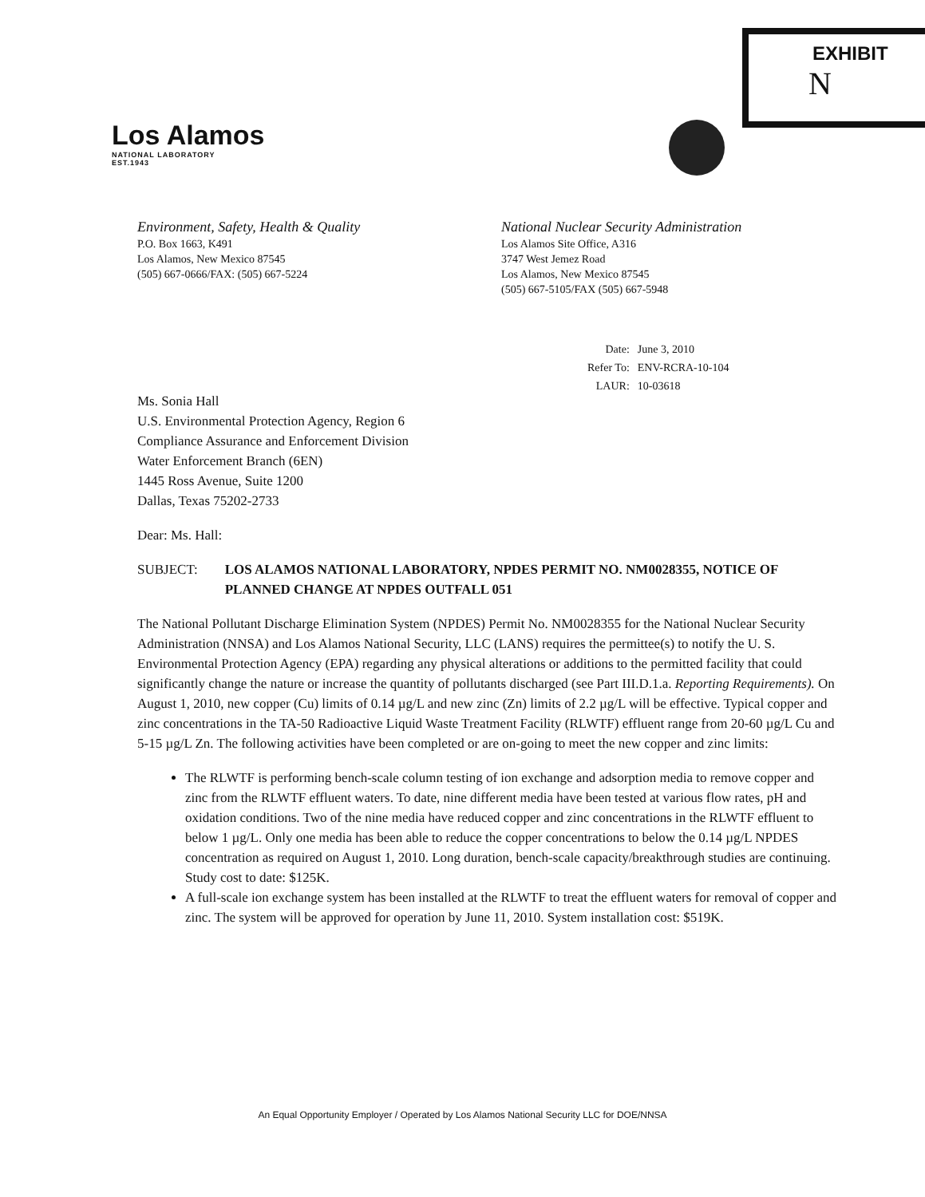EXHIBIT
N
Los Alamos
NATIONAL LABORATORY
EST.1943
Environment, Safety, Health & Quality
P.O. Box 1663, K491
Los Alamos, New Mexico 87545
(505) 667-0666/FAX: (505) 667-5224
National Nuclear Security Administration
Los Alamos Site Office, A316
3747 West Jemez Road
Los Alamos, New Mexico 87545
(505) 667-5105/FAX (505) 667-5948
| Date: | June 3, 2010 |
| Refer To: | ENV-RCRA-10-104 |
| LAUR: | 10-03618 |
Ms. Sonia Hall
U.S. Environmental Protection Agency, Region 6
Compliance Assurance and Enforcement Division
Water Enforcement Branch (6EN)
1445 Ross Avenue, Suite 1200
Dallas, Texas 75202-2733
Dear: Ms. Hall:
SUBJECT: LOS ALAMOS NATIONAL LABORATORY, NPDES PERMIT NO. NM0028355, NOTICE OF PLANNED CHANGE AT NPDES OUTFALL 051
The National Pollutant Discharge Elimination System (NPDES) Permit No. NM0028355 for the National Nuclear Security Administration (NNSA) and Los Alamos National Security, LLC (LANS) requires the permittee(s) to notify the U. S. Environmental Protection Agency (EPA) regarding any physical alterations or additions to the permitted facility that could significantly change the nature or increase the quantity of pollutants discharged (see Part III.D.1.a. Reporting Requirements). On August 1, 2010, new copper (Cu) limits of 0.14 µg/L and new zinc (Zn) limits of 2.2 µg/L will be effective. Typical copper and zinc concentrations in the TA-50 Radioactive Liquid Waste Treatment Facility (RLWTF) effluent range from 20-60 µg/L Cu and 5-15 µg/L Zn. The following activities have been completed or are on-going to meet the new copper and zinc limits:
The RLWTF is performing bench-scale column testing of ion exchange and adsorption media to remove copper and zinc from the RLWTF effluent waters. To date, nine different media have been tested at various flow rates, pH and oxidation conditions. Two of the nine media have reduced copper and zinc concentrations in the RLWTF effluent to below 1 µg/L. Only one media has been able to reduce the copper concentrations to below the 0.14 µg/L NPDES concentration as required on August 1, 2010. Long duration, bench-scale capacity/breakthrough studies are continuing. Study cost to date: $125K.
A full-scale ion exchange system has been installed at the RLWTF to treat the effluent waters for removal of copper and zinc. The system will be approved for operation by June 11, 2010. System installation cost: $519K.
An Equal Opportunity Employer / Operated by Los Alamos National Security LLC for DOE/NNSA